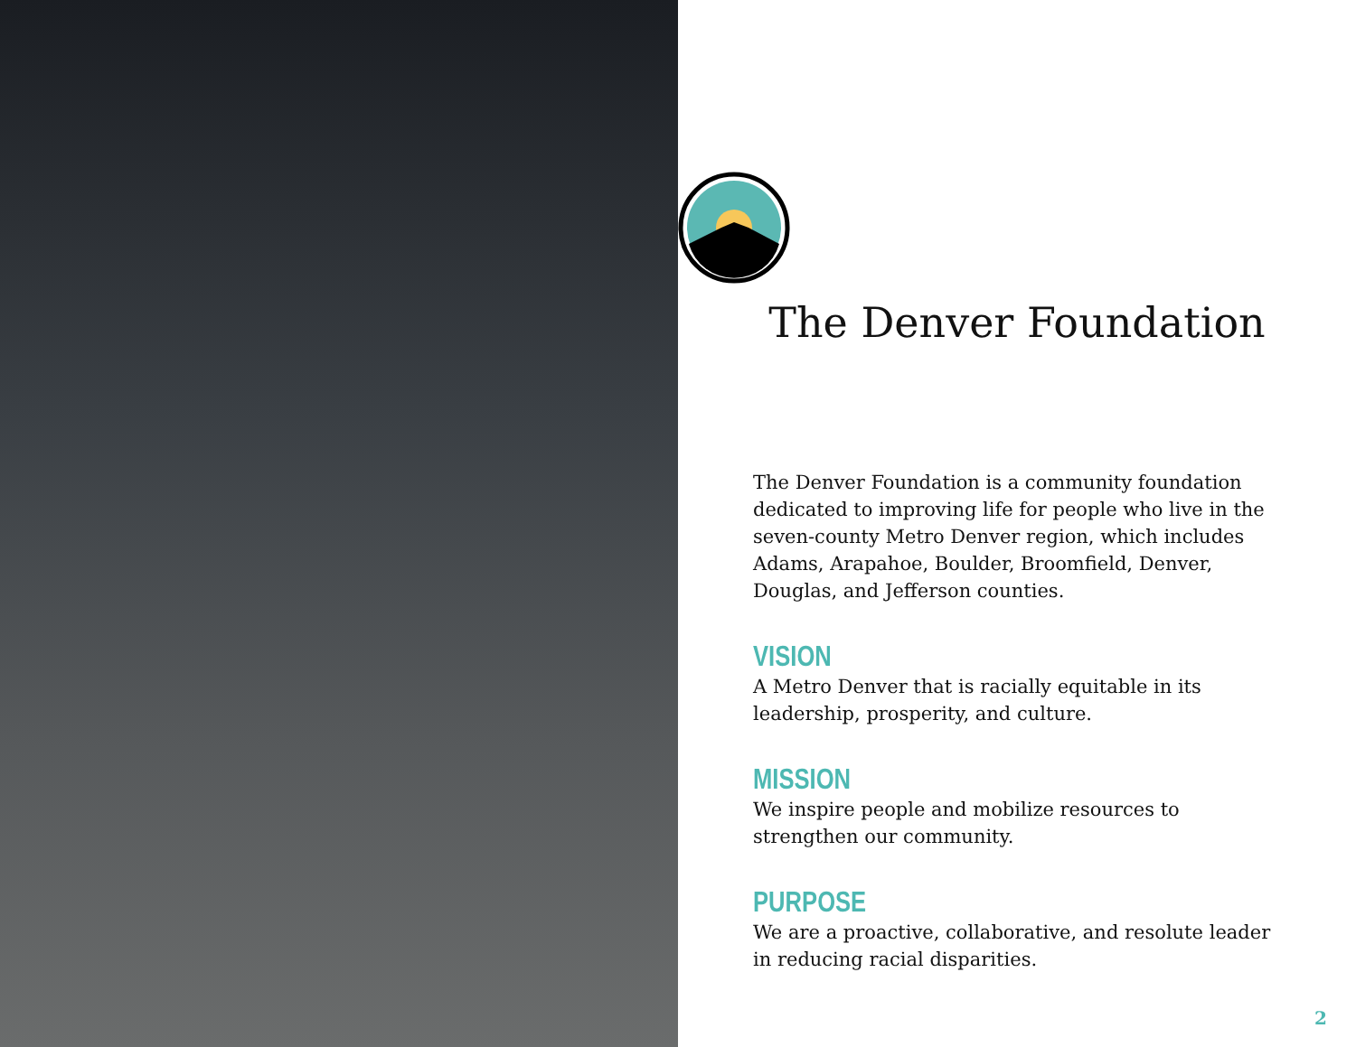The Denver Foundation
The Denver Foundation is a community foundation dedicated to improving life for people who live in the seven-county Metro Denver region, which includes Adams, Arapahoe, Boulder, Broomfield, Denver, Douglas, and Jefferson counties.
VISION
A Metro Denver that is racially equitable in its leadership, prosperity, and culture.
MISSION
We inspire people and mobilize resources to strengthen our community.
PURPOSE
We are a proactive, collaborative, and resolute leader in reducing racial disparities.
2